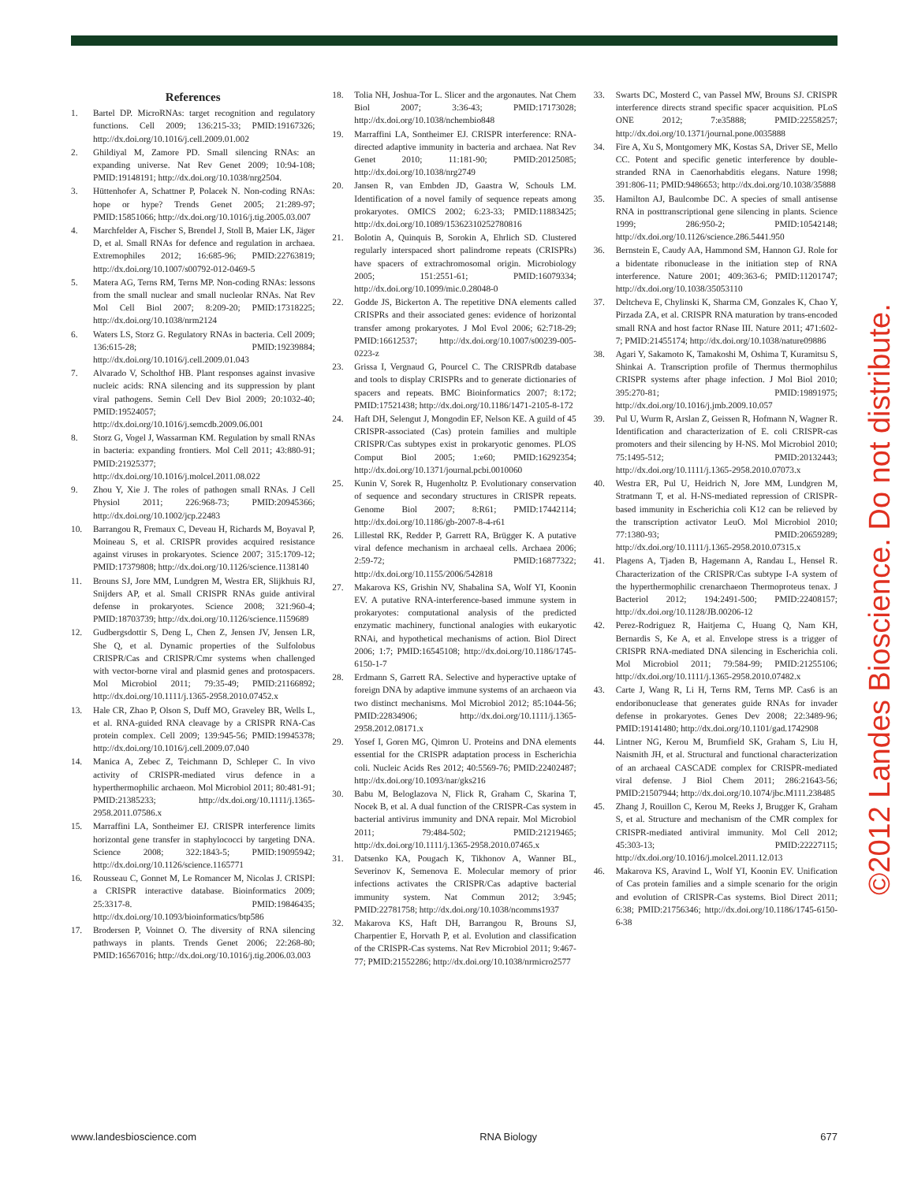References
1. Bartel DP. MicroRNAs: target recognition and regulatory functions. Cell 2009; 136:215-33; PMID:19167326; http://dx.doi.org/10.1016/j.cell.2009.01.002
2. Ghildiyal M, Zamore PD. Small silencing RNAs: an expanding universe. Nat Rev Genet 2009; 10:94-108; PMID:19148191; http://dx.doi.org/10.1038/nrg2504.
3. Hüttenhofer A, Schattner P, Polacek N. Non-coding RNAs: hope or hype? Trends Genet 2005; 21:289-97; PMID:15851066; http://dx.doi.org/10.1016/j.tig.2005.03.007
4. Marchfelder A, Fischer S, Brendel J, Stoll B, Maier LK, Jäger D, et al. Small RNAs for defence and regulation in archaea. Extremophiles 2012; 16:685-96; PMID:22763819; http://dx.doi.org/10.1007/s00792-012-0469-5
5. Matera AG, Terns RM, Terns MP. Non-coding RNAs: lessons from the small nuclear and small nucleolar RNAs. Nat Rev Mol Cell Biol 2007; 8:209-20; PMID:17318225; http://dx.doi.org/10.1038/nrm2124
6. Waters LS, Storz G. Regulatory RNAs in bacteria. Cell 2009; 136:615-28; PMID:19239884; http://dx.doi.org/10.1016/j.cell.2009.01.043
7. Alvarado V, Scholthof HB. Plant responses against invasive nucleic acids: RNA silencing and its suppression by plant viral pathogens. Semin Cell Dev Biol 2009; 20:1032-40; PMID:19524057; http://dx.doi.org/10.1016/j.semcdb.2009.06.001
8. Storz G, Vogel J, Wassarman KM. Regulation by small RNAs in bacteria: expanding frontiers. Mol Cell 2011; 43:880-91; PMID:21925377; http://dx.doi.org/10.1016/j.molcel.2011.08.022
9. Zhou Y, Xie J. The roles of pathogen small RNAs. J Cell Physiol 2011; 226:968-73; PMID:20945366; http://dx.doi.org/10.1002/jcp.22483
10. Barrangou R, Fremaux C, Deveau H, Richards M, Boyaval P, Moineau S, et al. CRISPR provides acquired resistance against viruses in prokaryotes. Science 2007; 315:1709-12; PMID:17379808; http://dx.doi.org/10.1126/science.1138140
11. Brouns SJ, Jore MM, Lundgren M, Westra ER, Slijkhuis RJ, Snijders AP, et al. Small CRISPR RNAs guide antiviral defense in prokaryotes. Science 2008; 321:960-4; PMID:18703739; http://dx.doi.org/10.1126/science.1159689
12. Gudbergsdottir S, Deng L, Chen Z, Jensen JV, Jensen LR, She Q, et al. Dynamic properties of the Sulfolobus CRISPR/Cas and CRISPR/Cmr systems when challenged with vector-borne viral and plasmid genes and protospacers. Mol Microbiol 2011; 79:35-49; PMID:21166892; http://dx.doi.org/10.1111/j.1365-2958.2010.07452.x
13. Hale CR, Zhao P, Olson S, Duff MO, Graveley BR, Wells L, et al. RNA-guided RNA cleavage by a CRISPR RNA-Cas protein complex. Cell 2009; 139:945-56; PMID:19945378; http://dx.doi.org/10.1016/j.cell.2009.07.040
14. Manica A, Zebec Z, Teichmann D, Schleper C. In vivo activity of CRISPR-mediated virus defence in a hyperthermophilic archaeon. Mol Microbiol 2011; 80:481-91; PMID:21385233; http://dx.doi.org/10.1111/j.1365-2958.2011.07586.x
15. Marraffini LA, Sontheimer EJ. CRISPR interference limits horizontal gene transfer in staphylococci by targeting DNA. Science 2008; 322:1843-5; PMID:19095942; http://dx.doi.org/10.1126/science.1165771
16. Rousseau C, Gonnet M, Le Romancer M, Nicolas J. CRISPI: a CRISPR interactive database. Bioinformatics 2009; 25:3317-8. PMID:19846435; http://dx.doi.org/10.1093/bioinformatics/btp586
17. Brodersen P, Voinnet O. The diversity of RNA silencing pathways in plants. Trends Genet 2006; 22:268-80; PMID:16567016; http://dx.doi.org/10.1016/j.tig.2006.03.003
18. Tolia NH, Joshua-Tor L. Slicer and the argonautes. Nat Chem Biol 2007; 3:36-43; PMID:17173028; http://dx.doi.org/10.1038/nchembio848
19. Marraffini LA, Sontheimer EJ. CRISPR interference: RNA-directed adaptive immunity in bacteria and archaea. Nat Rev Genet 2010; 11:181-90; PMID:20125085; http://dx.doi.org/10.1038/nrg2749
20. Jansen R, van Embden JD, Gaastra W, Schouls LM. Identification of a novel family of sequence repeats among prokaryotes. OMICS 2002; 6:23-33; PMID:11883425; http://dx.doi.org/10.1089/15362310252780816
21. Bolotin A, Quinquis B, Sorokin A, Ehrlich SD. Clustered regularly interspaced short palindrome repeats (CRISPRs) have spacers of extrachromosomal origin. Microbiology 2005; 151:2551-61; PMID:16079334; http://dx.doi.org/10.1099/mic.0.28048-0
22. Godde JS, Bickerton A. The repetitive DNA elements called CRISPRs and their associated genes: evidence of horizontal transfer among prokaryotes. J Mol Evol 2006; 62:718-29; PMID:16612537; http://dx.doi.org/10.1007/s00239-005-0223-z
23. Grissa I, Vergnaud G, Pourcel C. The CRISPRdb database and tools to display CRISPRs and to generate dictionaries of spacers and repeats. BMC Bioinformatics 2007; 8:172; PMID:17521438; http://dx.doi.org/10.1186/1471-2105-8-172
24. Haft DH, Selengut J, Mongodin EF, Nelson KE. A guild of 45 CRISPR-associated (Cas) protein families and multiple CRISPR/Cas subtypes exist in prokaryotic genomes. PLOS Comput Biol 2005; 1:e60; PMID:16292354; http://dx.doi.org/10.1371/journal.pcbi.0010060
25. Kunin V, Sorek R, Hugenholtz P. Evolutionary conservation of sequence and secondary structures in CRISPR repeats. Genome Biol 2007; 8:R61; PMID:17442114; http://dx.doi.org/10.1186/gb-2007-8-4-r61
26. Lillestøl RK, Redder P, Garrett RA, Brügger K. A putative viral defence mechanism in archaeal cells. Archaea 2006; 2:59-72; PMID:16877322; http://dx.doi.org/10.1155/2006/542818
27. Makarova KS, Grishin NV, Shabalina SA, Wolf YI, Koonin EV. A putative RNA-interference-based immune system in prokaryotes: computational analysis of the predicted enzymatic machinery, functional analogies with eukaryotic RNAi, and hypothetical mechanisms of action. Biol Direct 2006; 1:7; PMID:16545108; http://dx.doi.org/10.1186/1745-6150-1-7
28. Erdmann S, Garrett RA. Selective and hyperactive uptake of foreign DNA by adaptive immune systems of an archaeon via two distinct mechanisms. Mol Microbiol 2012; 85:1044-56; PMID:22834906; http://dx.doi.org/10.1111/j.1365-2958.2012.08171.x
29. Yosef I, Goren MG, Qimron U. Proteins and DNA elements essential for the CRISPR adaptation process in Escherichia coli. Nucleic Acids Res 2012; 40:5569-76; PMID:22402487; http://dx.doi.org/10.1093/nar/gks216
30. Babu M, Beloglazova N, Flick R, Graham C, Skarina T, Nocek B, et al. A dual function of the CRISPR-Cas system in bacterial antivirus immunity and DNA repair. Mol Microbiol 2011; 79:484-502; PMID:21219465; http://dx.doi.org/10.1111/j.1365-2958.2010.07465.x
31. Datsenko KA, Pougach K, Tikhonov A, Wanner BL, Severinov K, Semenova E. Molecular memory of prior infections activates the CRISPR/Cas adaptive bacterial immunity system. Nat Commun 2012; 3:945; PMID:22781758; http://dx.doi.org/10.1038/ncomms1937
32. Makarova KS, Haft DH, Barrangou R, Brouns SJ, Charpentier E, Horvath P, et al. Evolution and classification of the CRISPR-Cas systems. Nat Rev Microbiol 2011; 9:467-77; PMID:21552286; http://dx.doi.org/10.1038/nrmicro2577
33. Swarts DC, Mosterd C, van Passel MW, Brouns SJ. CRISPR interference directs strand specific spacer acquisition. PLoS ONE 2012; 7:e35888; PMID:22558257; http://dx.doi.org/10.1371/journal.pone.0035888
34. Fire A, Xu S, Montgomery MK, Kostas SA, Driver SE, Mello CC. Potent and specific genetic interference by double-stranded RNA in Caenorhabditis elegans. Nature 1998; 391:806-11; PMID:9486653; http://dx.doi.org/10.1038/35888
35. Hamilton AJ, Baulcombe DC. A species of small antisense RNA in posttranscriptional gene silencing in plants. Science 1999; 286:950-2; PMID:10542148; http://dx.doi.org/10.1126/science.286.5441.950
36. Bernstein E, Caudy AA, Hammond SM, Hannon GJ. Role for a bidentate ribonuclease in the initiation step of RNA interference. Nature 2001; 409:363-6; PMID:11201747; http://dx.doi.org/10.1038/35053110
37. Deltcheva E, Chylinski K, Sharma CM, Gonzales K, Chao Y, Pirzada ZA, et al. CRISPR RNA maturation by trans-encoded small RNA and host factor RNase III. Nature 2011; 471:602-7; PMID:21455174; http://dx.doi.org/10.1038/nature09886
38. Agari Y, Sakamoto K, Tamakoshi M, Oshima T, Kuramitsu S, Shinkai A. Transcription profile of Thermus thermophilus CRISPR systems after phage infection. J Mol Biol 2010; 395:270-81; PMID:19891975; http://dx.doi.org/10.1016/j.jmb.2009.10.057
39. Pul U, Wurm R, Arslan Z, Geissen R, Hofmann N, Wagner R. Identification and characterization of E. coli CRISPR-cas promoters and their silencing by H-NS. Mol Microbiol 2010; 75:1495-512; PMID:20132443; http://dx.doi.org/10.1111/j.1365-2958.2010.07073.x
40. Westra ER, Pul U, Heidrich N, Jore MM, Lundgren M, Stratmann T, et al. H-NS-mediated repression of CRISPR-based immunity in Escherichia coli K12 can be relieved by the transcription activator LeuO. Mol Microbiol 2010; 77:1380-93; PMID:20659289; http://dx.doi.org/10.1111/j.1365-2958.2010.07315.x
41. Plagens A, Tjaden B, Hagemann A, Randau L, Hensel R. Characterization of the CRISPR/Cas subtype I-A system of the hyperthermophilic crenarchaeon Thermoproteus tenax. J Bacteriol 2012; 194:2491-500; PMID:22408157; http://dx.doi.org/10.1128/JB.00206-12
42. Perez-Rodriguez R, Haitjema C, Huang Q, Nam KH, Bernardis S, Ke A, et al. Envelope stress is a trigger of CRISPR RNA-mediated DNA silencing in Escherichia coli. Mol Microbiol 2011; 79:584-99; PMID:21255106; http://dx.doi.org/10.1111/j.1365-2958.2010.07482.x
43. Carte J, Wang R, Li H, Terns RM, Terns MP. Cas6 is an endoribonuclease that generates guide RNAs for invader defense in prokaryotes. Genes Dev 2008; 22:3489-96; PMID:19141480; http://dx.doi.org/10.1101/gad.1742908
44. Lintner NG, Kerou M, Brumfield SK, Graham S, Liu H, Naismith JH, et al. Structural and functional characterization of an archaeal CASCADE complex for CRISPR-mediated viral defense. J Biol Chem 2011; 286:21643-56; PMID:21507944; http://dx.doi.org/10.1074/jbc.M111.238485
45. Zhang J, Rouillon C, Kerou M, Reeks J, Brugger K, Graham S, et al. Structure and mechanism of the CMR complex for CRISPR-mediated antiviral immunity. Mol Cell 2012; 45:303-13; PMID:22227115; http://dx.doi.org/10.1016/j.molcel.2011.12.013
46. Makarova KS, Aravind L, Wolf YI, Koonin EV. Unification of Cas protein families and a simple scenario for the origin and evolution of CRISPR-Cas systems. Biol Direct 2011; 6:38; PMID:21756346; http://dx.doi.org/10.1186/1745-6150-6-38
©2012 Landes Bioscience. Do not distribute.
www.landesbioscience.com RNA Biology 677